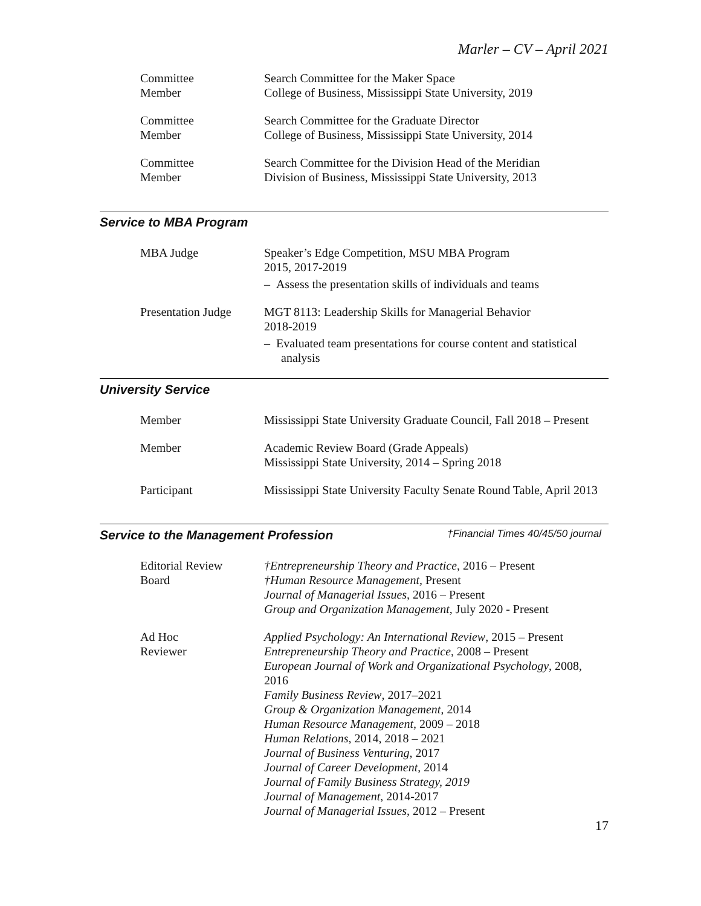Marler – CV – April 2021
Committee
Member
Search Committee for the Maker Space
College of Business, Mississippi State University, 2019
Committee
Member
Search Committee for the Graduate Director
College of Business, Mississippi State University, 2014
Committee
Member
Search Committee for the Division Head of the Meridian
Division of Business, Mississippi State University, 2013
Service to MBA Program
MBA Judge Speaker’s Edge Competition, MSU MBA Program
2015, 2017-2019
– Assess the presentation skills of individuals and teams
Presentation Judge
MGT 8113: Leadership Skills for Managerial Behavior
2018-2019
– Evaluated team presentations for course content and statistical analysis
University Service
Member Mississippi State University Graduate Council, Fall 2018 – Present
Member Academic Review Board (Grade Appeals)
Mississippi State University, 2014 – Spring 2018
Participant Mississippi State University Faculty Senate Round Table, April 2013
Service to the Management Profession †Financial Times 40/45/50 journal
Editorial Review
Board
†Entrepreneurship Theory and Practice, 2016 – Present
†Human Resource Management, Present
Journal of Managerial Issues, 2016 – Present
Group and Organization Management, July 2020 - Present
Ad Hoc
Reviewer
Applied Psychology: An International Review, 2015 – Present
Entrepreneurship Theory and Practice, 2008 – Present
European Journal of Work and Organizational Psychology, 2008, 2016
Family Business Review, 2017–2021
Group & Organization Management, 2014
Human Resource Management, 2009 – 2018
Human Relations, 2014, 2018 – 2021
Journal of Business Venturing, 2017
Journal of Career Development, 2014
Journal of Family Business Strategy, 2019
Journal of Management, 2014-2017
Journal of Managerial Issues, 2012 – Present
17